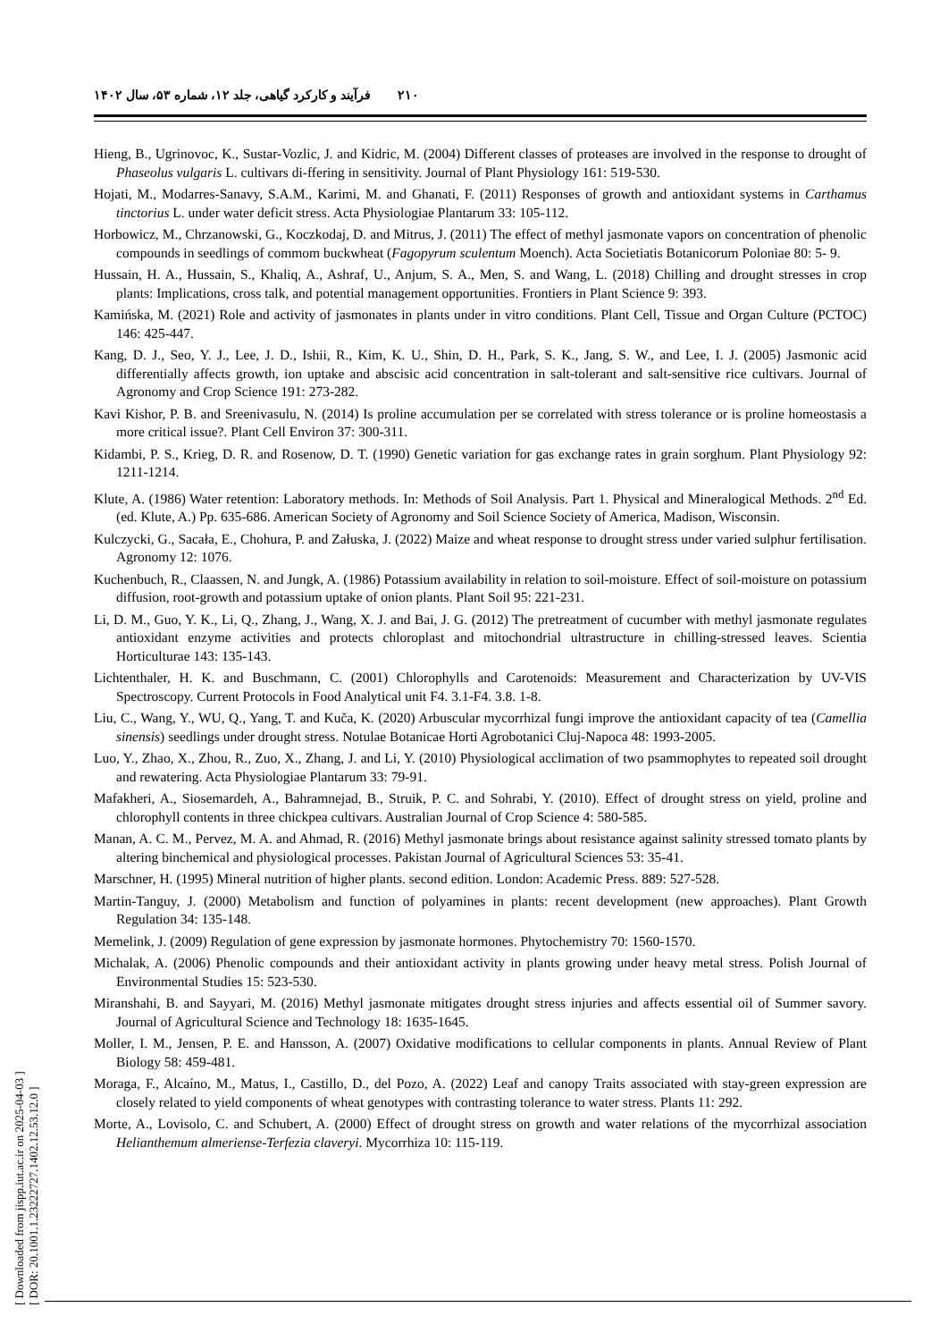۲۱۰ فرآیند و کارکرد گیاهی، جلد ۱۲، شماره ۵۳، سال ۱۴۰۲
[ Downloaded from jispp.iut.ac.ir on 2025-04-03 ]
[ DOR: 20.1001.1.23222727.1402.12.53.12.0 ]
Hieng, B., Ugrinovoc, K., Sustar-Vozlic, J. and Kidric, M. (2004) Different classes of proteases are involved in the response to drought of Phaseolus vulgaris L. cultivars di-ffering in sensitivity. Journal of Plant Physiology 161: 519-530.
Hojati, M., Modarres-Sanavy, S.A.M., Karimi, M. and Ghanati, F. (2011) Responses of growth and antioxidant systems in Carthamus tinctorius L. under water deficit stress. Acta Physiologiae Plantarum 33: 105-112.
Horbowicz, M., Chrzanowski, G., Koczkodaj, D. and Mitrus, J. (2011) The effect of methyl jasmonate vapors on concentration of phenolic compounds in seedlings of commom buckwheat (Fagopyrum sculentum Moench). Acta Societiatis Botanicorum Poloniae 80: 5- 9.
Hussain, H. A., Hussain, S., Khaliq, A., Ashraf, U., Anjum, S. A., Men, S. and Wang, L. (2018) Chilling and drought stresses in crop plants: Implications, cross talk, and potential management opportunities. Frontiers in Plant Science 9: 393.
Kamińska, M. (2021) Role and activity of jasmonates in plants under in vitro conditions. Plant Cell, Tissue and Organ Culture (PCTOC) 146: 425-447.
Kang, D. J., Seo, Y. J., Lee, J. D., Ishii, R., Kim, K. U., Shin, D. H., Park, S. K., Jang, S. W., and Lee, I. J. (2005) Jasmonic acid differentially affects growth, ion uptake and abscisic acid concentration in salt-tolerant and salt-sensitive rice cultivars. Journal of Agronomy and Crop Science 191: 273-282.
Kavi Kishor, P. B. and Sreenivasulu, N. (2014) Is proline accumulation per se correlated with stress tolerance or is proline homeostasis a more critical issue?. Plant Cell Environ 37: 300-311.
Kidambi, P. S., Krieg, D. R. and Rosenow, D. T. (1990) Genetic variation for gas exchange rates in grain sorghum. Plant Physiology 92: 1211-1214.
Klute, A. (1986) Water retention: Laboratory methods. In: Methods of Soil Analysis. Part 1. Physical and Mineralogical Methods. 2<sup>nd</sup> Ed. (ed. Klute, A.) Pp. 635-686. American Society of Agronomy and Soil Science Society of America, Madison, Wisconsin.
Kulczycki, G., Sacała, E., Chohura, P. and Załuska, J. (2022) Maize and wheat response to drought stress under varied sulphur fertilisation. Agronomy 12: 1076.
Kuchenbuch, R., Claassen, N. and Jungk, A. (1986) Potassium availability in relation to soil-moisture. Effect of soil-moisture on potassium diffusion, root-growth and potassium uptake of onion plants. Plant Soil 95: 221-231.
Li, D. M., Guo, Y. K., Li, Q., Zhang, J., Wang, X. J. and Bai, J. G. (2012) The pretreatment of cucumber with methyl jasmonate regulates antioxidant enzyme activities and protects chloroplast and mitochondrial ultrastructure in chilling-stressed leaves. Scientia Horticulturae 143: 135-143.
Lichtenthaler, H. K. and Buschmann, C. (2001) Chlorophylls and Carotenoids: Measurement and Characterization by UV-VIS Spectroscopy. Current Protocols in Food Analytical unit F4. 3.1-F4. 3.8. 1-8.
Liu, C., Wang, Y., WU, Q., Yang, T. and Kuča, K. (2020) Arbuscular mycorrhizal fungi improve the antioxidant capacity of tea (Camellia sinensis) seedlings under drought stress. Notulae Botanicae Horti Agrobotanici Cluj-Napoca 48: 1993-2005.
Luo, Y., Zhao, X., Zhou, R., Zuo, X., Zhang, J. and Li, Y. (2010) Physiological acclimation of two psammophytes to repeated soil drought and rewatering. Acta Physiologiae Plantarum 33: 79-91.
Mafakheri, A., Siosemardeh, A., Bahramnejad, B., Struik, P. C. and Sohrabi, Y. (2010). Effect of drought stress on yield, proline and chlorophyll contents in three chickpea cultivars. Australian Journal of Crop Science 4: 580-585.
Manan, A. C. M., Pervez, M. A. and Ahmad, R. (2016) Methyl jasmonate brings about resistance against salinity stressed tomato plants by altering binchemical and physiological processes. Pakistan Journal of Agricultural Sciences 53: 35-41.
Marschner, H. (1995) Mineral nutrition of higher plants. second edition. London: Academic Press. 889: 527-528.
Martin-Tanguy, J. (2000) Metabolism and function of polyamines in plants: recent development (new approaches). Plant Growth Regulation 34: 135-148.
Memelink, J. (2009) Regulation of gene expression by jasmonate hormones. Phytochemistry 70: 1560-1570.
Michalak, A. (2006) Phenolic compounds and their antioxidant activity in plants growing under heavy metal stress. Polish Journal of Environmental Studies 15: 523-530.
Miranshahi, B. and Sayyari, M. (2016) Methyl jasmonate mitigates drought stress injuries and affects essential oil of Summer savory. Journal of Agricultural Science and Technology 18: 1635-1645.
Moller, I. M., Jensen, P. E. and Hansson, A. (2007) Oxidative modifications to cellular components in plants. Annual Review of Plant Biology 58: 459-481.
Moraga, F., Alcaíno, M., Matus, I., Castillo, D., del Pozo, A. (2022) Leaf and canopy Traits associated with stay-green expression are closely related to yield components of wheat genotypes with contrasting tolerance to water stress. Plants 11: 292.
Morte, A., Lovisolo, C. and Schubert, A. (2000) Effect of drought stress on growth and water relations of the mycorrhizal association Helianthemum almeriense-Terfezia claveryi. Mycorrhiza 10: 115-119.